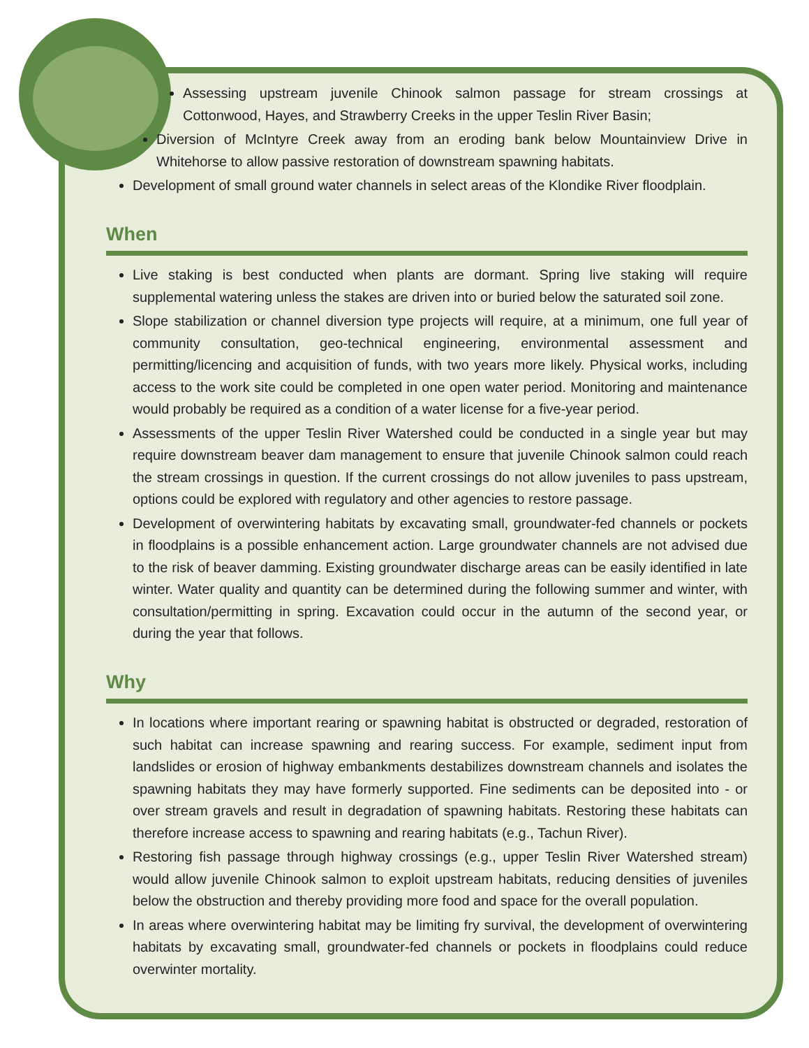Assessing upstream juvenile Chinook salmon passage for stream crossings at Cottonwood, Hayes, and Strawberry Creeks in the upper Teslin River Basin;
Diversion of McIntyre Creek away from an eroding bank below Mountainview Drive in Whitehorse to allow passive restoration of downstream spawning habitats.
Development of small ground water channels in select areas of the Klondike River floodplain.
When
Live staking is best conducted when plants are dormant. Spring live staking will require supplemental watering unless the stakes are driven into or buried below the saturated soil zone.
Slope stabilization or channel diversion type projects will require, at a minimum, one full year of community consultation, geo-technical engineering, environmental assessment and permitting/licencing and acquisition of funds, with two years more likely. Physical works, including access to the work site could be completed in one open water period. Monitoring and maintenance would probably be required as a condition of a water license for a five-year period.
Assessments of the upper Teslin River Watershed could be conducted in a single year but may require downstream beaver dam management to ensure that juvenile Chinook salmon could reach the stream crossings in question. If the current crossings do not allow juveniles to pass upstream, options could be explored with regulatory and other agencies to restore passage.
Development of overwintering habitats by excavating small, groundwater-fed channels or pockets in floodplains is a possible enhancement action. Large groundwater channels are not advised due to the risk of beaver damming. Existing groundwater discharge areas can be easily identified in late winter. Water quality and quantity can be determined during the following summer and winter, with consultation/permitting in spring. Excavation could occur in the autumn of the second year, or during the year that follows.
Why
In locations where important rearing or spawning habitat is obstructed or degraded, restoration of such habitat can increase spawning and rearing success. For example, sediment input from landslides or erosion of highway embankments destabilizes downstream channels and isolates the spawning habitats they may have formerly supported. Fine sediments can be deposited into - or over stream gravels and result in degradation of spawning habitats. Restoring these habitats can therefore increase access to spawning and rearing habitats (e.g., Tachun River).
Restoring fish passage through highway crossings (e.g., upper Teslin River Watershed stream) would allow juvenile Chinook salmon to exploit upstream habitats, reducing densities of juveniles below the obstruction and thereby providing more food and space for the overall population.
In areas where overwintering habitat may be limiting fry survival, the development of overwintering habitats by excavating small, groundwater-fed channels or pockets in floodplains could reduce overwinter mortality.